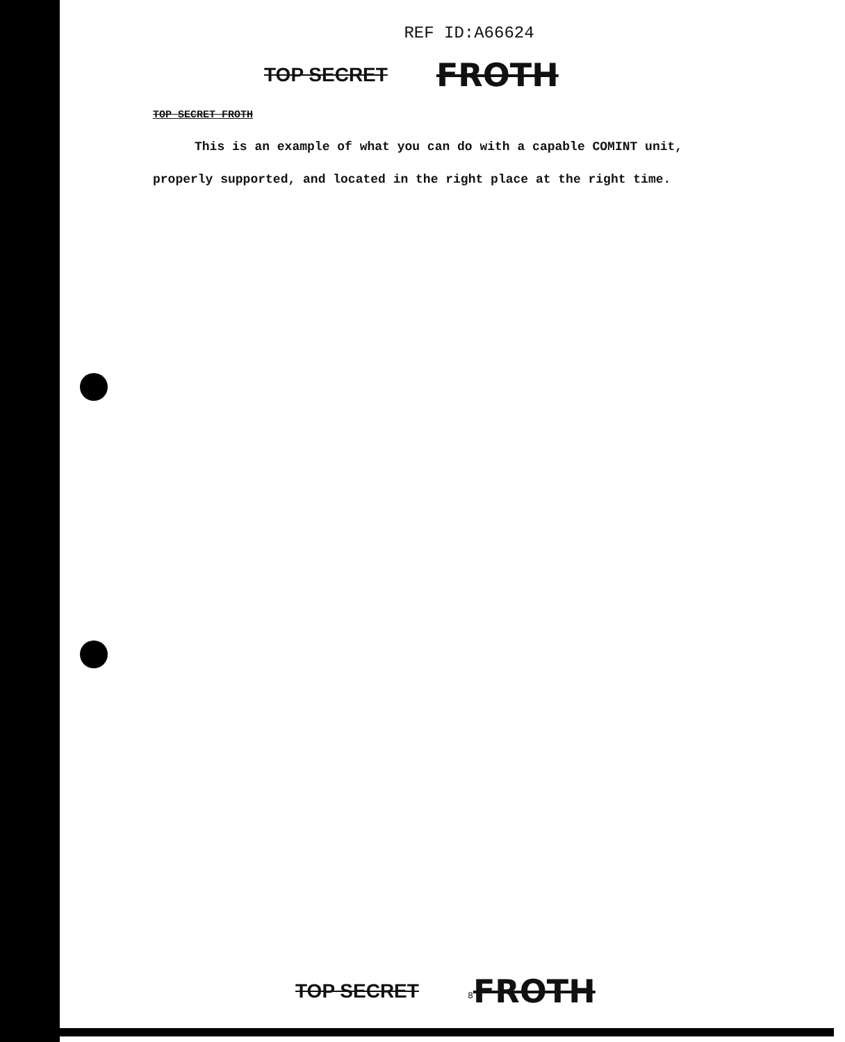REF ID:A66624
TOP SECRET FROTH
TOP SECRET FROTH
This is an example of what you can do with a capable COMINT unit, properly supported, and located in the right place at the right time.
TOP SECRET <sup>8</sup>FROTH